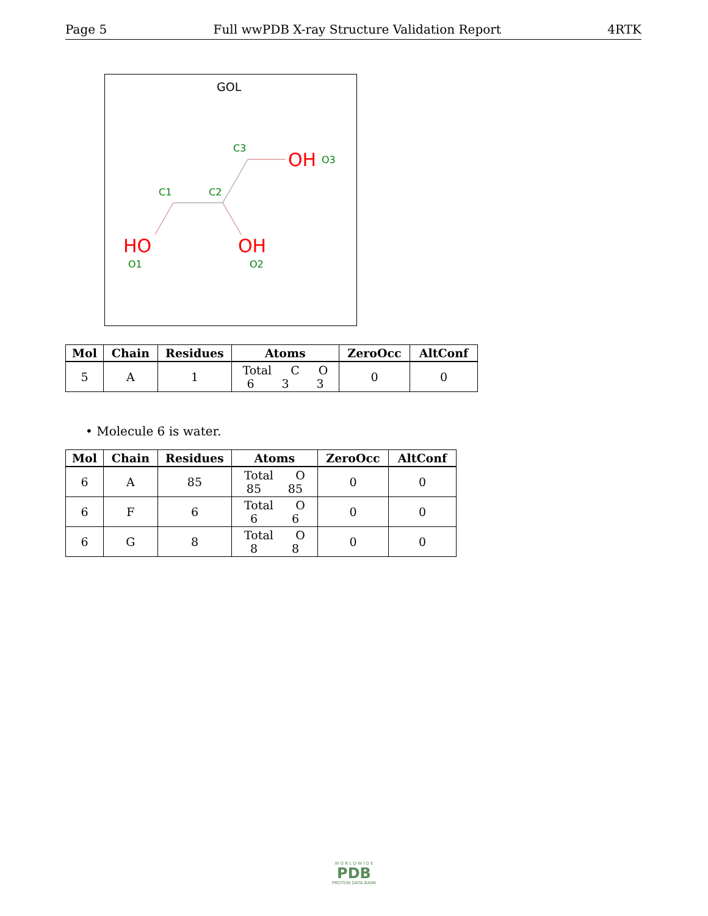Page 5 Full wwPDB X-ray Structure Validation Report 4RTK
GOL
C3
C1
C2
OH
O3
HO
O1
OH
O2
| Mol | Chain | Residues | Atoms | ZeroOcc | AltConf |
| --- | --- | --- | --- | --- | --- |
| 5 | A | 1 | Total C O 6 3 3 | 0 | 0 |
• Molecule 6 is water.
| Mol | Chain | Residues | Atoms | ZeroOcc | AltConf |
| --- | --- | --- | --- | --- | --- |
| 6 | A | 85 | Total O 85 85 | 0 | 0 |
| 6 | F | 6 | Total O 6 6 | 0 | 0 |
| 6 | G | 8 | Total O 8 8 | 0 | 0 |
W O R L D W I D E
PDB
PROTEIN DATA BANK